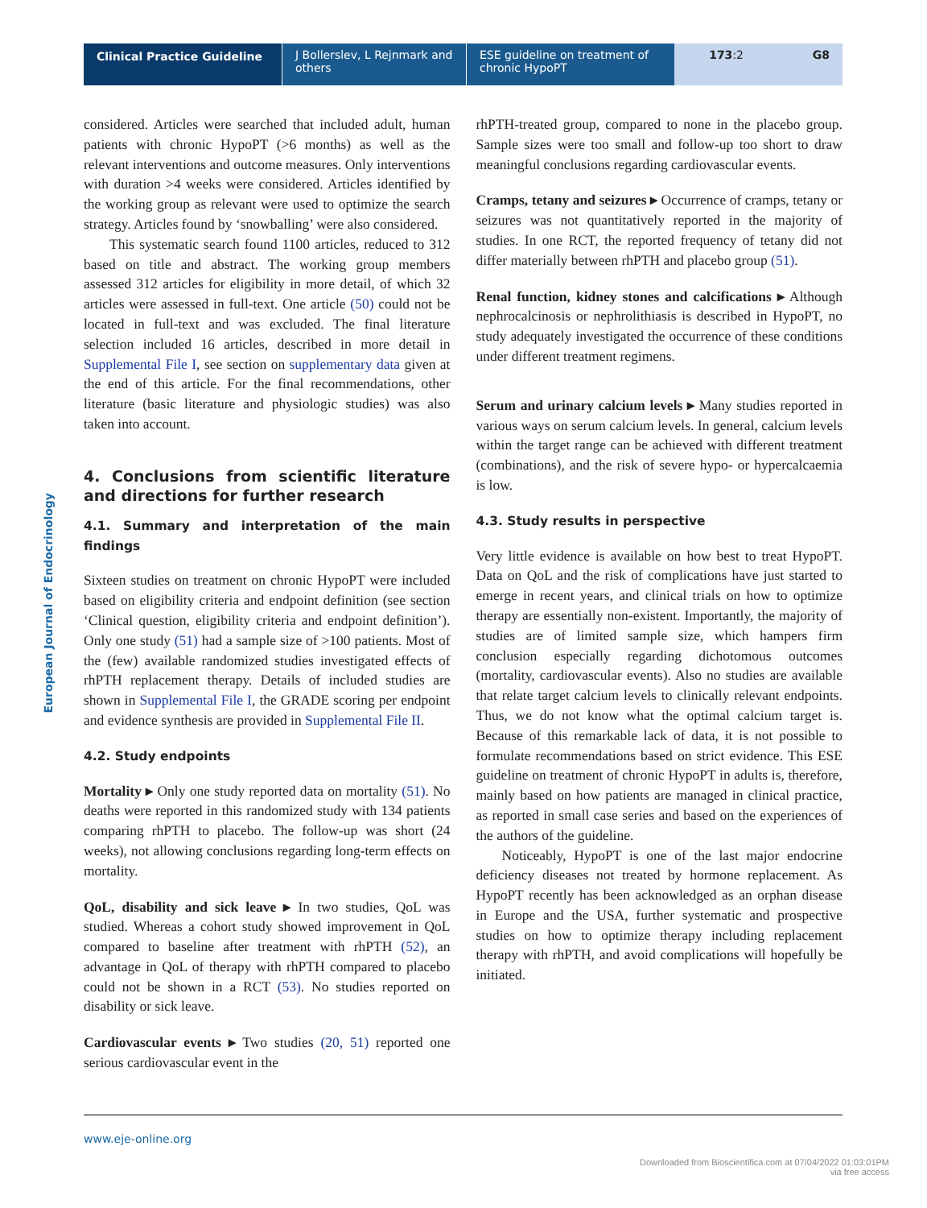Clinical Practice Guideline
J Bollerslev, L Rejnmark and others
ESE guideline on treatment of chronic HypoPT
173:2 G8
European Journal of Endocrinology
considered. Articles were searched that included adult, human patients with chronic HypoPT (>6 months) as well as the relevant interventions and outcome measures. Only interventions with duration >4 weeks were considered. Articles identified by the working group as relevant were used to optimize the search strategy. Articles found by ‘snowballing’ were also considered.
This systematic search found 1100 articles, reduced to 312 based on title and abstract. The working group members assessed 312 articles for eligibility in more detail, of which 32 articles were assessed in full-text. One article (50) could not be located in full-text and was excluded. The final literature selection included 16 articles, described in more detail in Supplemental File I, see section on supplementary data given at the end of this article. For the final recommendations, other literature (basic literature and physiologic studies) was also taken into account.
4. Conclusions from scientific literature and directions for further research
4.1. Summary and interpretation of the main findings
Sixteen studies on treatment on chronic HypoPT were included based on eligibility criteria and endpoint definition (see section ‘Clinical question, eligibility criteria and endpoint definition’). Only one study (51) had a sample size of >100 patients. Most of the (few) available randomized studies investigated effects of rhPTH replacement therapy. Details of included studies are shown in Supplemental File I, the GRADE scoring per endpoint and evidence synthesis are provided in Supplemental File II.
4.2. Study endpoints
Mortality ▸ Only one study reported data on mortality (51). No deaths were reported in this randomized study with 134 patients comparing rhPTH to placebo. The follow-up was short (24 weeks), not allowing conclusions regarding long-term effects on mortality.
QoL, disability and sick leave ▸ In two studies, QoL was studied. Whereas a cohort study showed improvement in QoL compared to baseline after treatment with rhPTH (52), an advantage in QoL of therapy with rhPTH compared to placebo could not be shown in a RCT (53). No studies reported on disability or sick leave.
Cardiovascular events ▸ Two studies (20, 51) reported one serious cardiovascular event in the
rhPTH-treated group, compared to none in the placebo group. Sample sizes were too small and follow-up too short to draw meaningful conclusions regarding cardiovascular events.
Cramps, tetany and seizures ▸ Occurrence of cramps, tetany or seizures was not quantitatively reported in the majority of studies. In one RCT, the reported frequency of tetany did not differ materially between rhPTH and placebo group (51).
Renal function, kidney stones and calcifications ▸ Although nephrocalcinosis or nephrolithiasis is described in HypoPT, no study adequately investigated the occurrence of these conditions under different treatment regimens.
Serum and urinary calcium levels ▸ Many studies reported in various ways on serum calcium levels. In general, calcium levels within the target range can be achieved with different treatment (combinations), and the risk of severe hypo- or hypercalcaemia is low.
4.3. Study results in perspective
Very little evidence is available on how best to treat HypoPT. Data on QoL and the risk of complications have just started to emerge in recent years, and clinical trials on how to optimize therapy are essentially non-existent. Importantly, the majority of studies are of limited sample size, which hampers firm conclusion especially regarding dichotomous outcomes (mortality, cardiovascular events). Also no studies are available that relate target calcium levels to clinically relevant endpoints. Thus, we do not know what the optimal calcium target is. Because of this remarkable lack of data, it is not possible to formulate recommendations based on strict evidence. This ESE guideline on treatment of chronic HypoPT in adults is, therefore, mainly based on how patients are managed in clinical practice, as reported in small case series and based on the experiences of the authors of the guideline.
Noticeably, HypoPT is one of the last major endocrine deficiency diseases not treated by hormone replacement. As HypoPT recently has been acknowledged as an orphan disease in Europe and the USA, further systematic and prospective studies on how to optimize therapy including replacement therapy with rhPTH, and avoid complications will hopefully be initiated.
www.eje-online.org
Downloaded from Bioscientifica.com at 07/04/2022 01:03:01PM
via free access